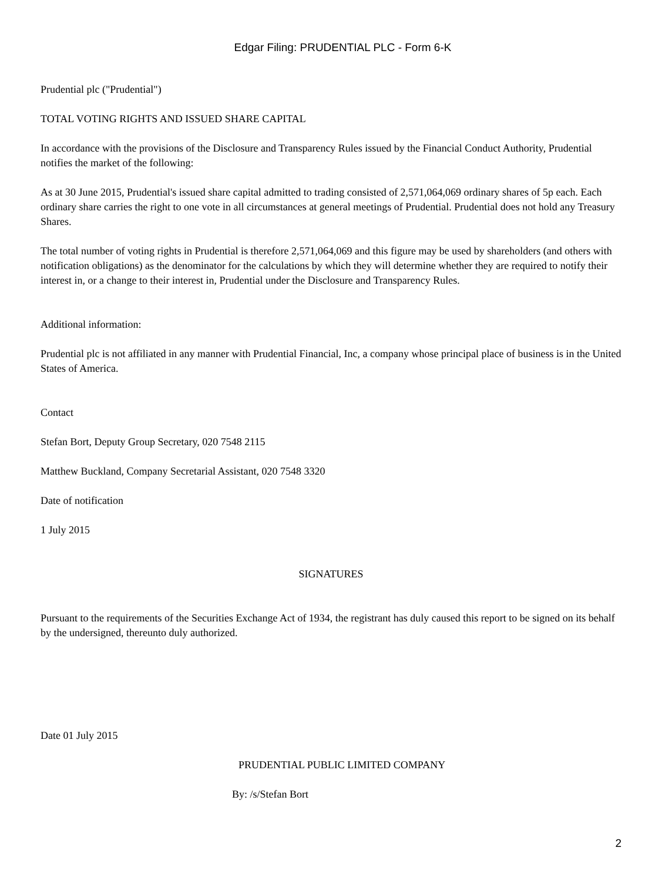Edgar Filing: PRUDENTIAL PLC - Form 6-K
Prudential plc ("Prudential")
TOTAL VOTING RIGHTS AND ISSUED SHARE CAPITAL
In accordance with the provisions of the Disclosure and Transparency Rules issued by the Financial Conduct Authority, Prudential notifies the market of the following:
As at 30 June 2015, Prudential's issued share capital admitted to trading consisted of 2,571,064,069 ordinary shares of 5p each. Each ordinary share carries the right to one vote in all circumstances at general meetings of Prudential. Prudential does not hold any Treasury Shares.
The total number of voting rights in Prudential is therefore 2,571,064,069 and this figure may be used by shareholders (and others with notification obligations) as the denominator for the calculations by which they will determine whether they are required to notify their interest in, or a change to their interest in, Prudential under the Disclosure and Transparency Rules.
Additional information:
Prudential plc is not affiliated in any manner with Prudential Financial, Inc, a company whose principal place of business is in the United States of America.
Contact
Stefan Bort, Deputy Group Secretary, 020 7548 2115
Matthew Buckland, Company Secretarial Assistant, 020 7548 3320
Date of notification
1 July 2015
SIGNATURES
Pursuant to the requirements of the Securities Exchange Act of 1934, the registrant has duly caused this report to be signed on its behalf by the undersigned, thereunto duly authorized.
Date 01 July 2015
PRUDENTIAL PUBLIC LIMITED COMPANY
By: /s/Stefan Bort
2